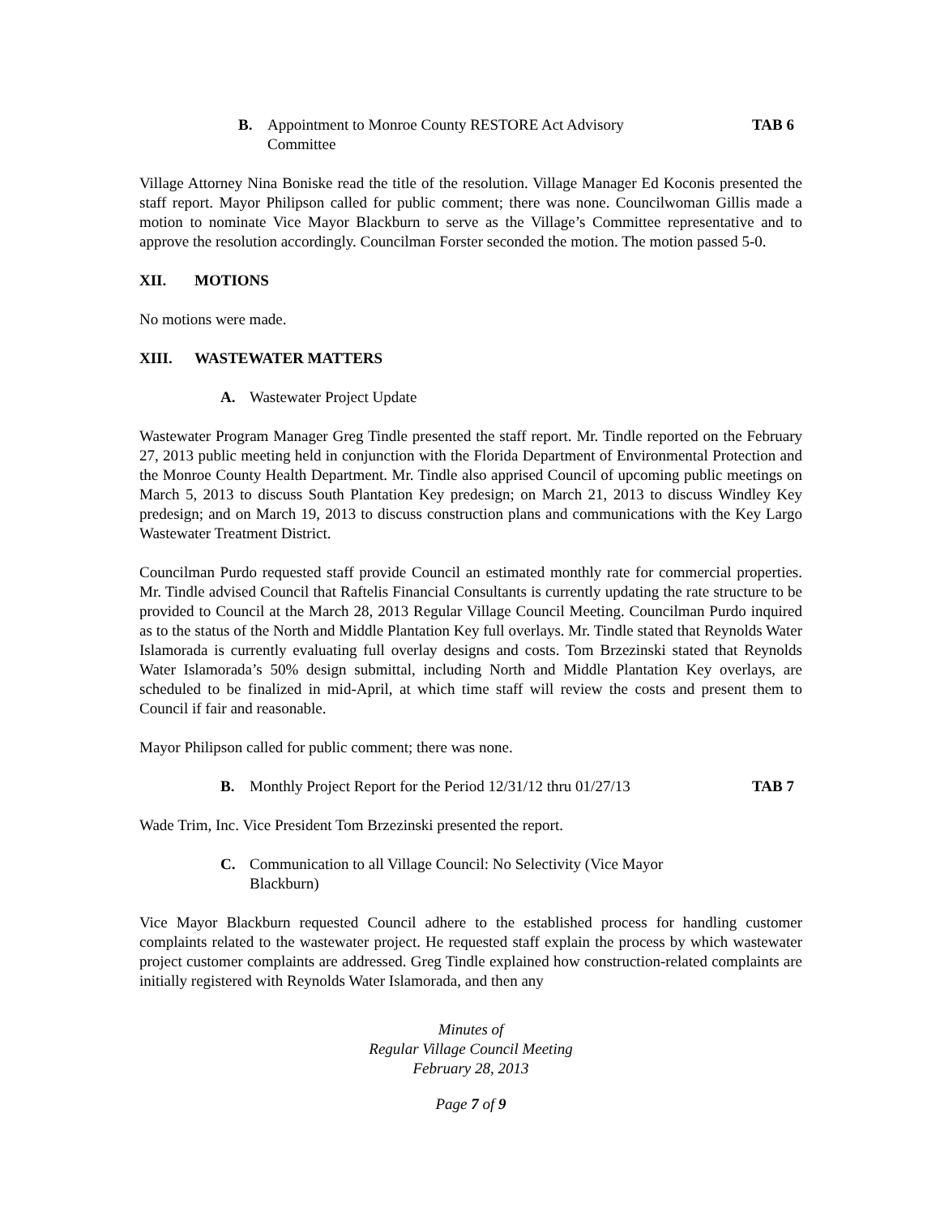B. Appointment to Monroe County RESTORE Act Advisory Committee TAB 6
Village Attorney Nina Boniske read the title of the resolution. Village Manager Ed Koconis presented the staff report. Mayor Philipson called for public comment; there was none. Councilwoman Gillis made a motion to nominate Vice Mayor Blackburn to serve as the Village’s Committee representative and to approve the resolution accordingly. Councilman Forster seconded the motion. The motion passed 5-0.
XII. MOTIONS
No motions were made.
XIII. WASTEWATER MATTERS
A. Wastewater Project Update
Wastewater Program Manager Greg Tindle presented the staff report. Mr. Tindle reported on the February 27, 2013 public meeting held in conjunction with the Florida Department of Environmental Protection and the Monroe County Health Department. Mr. Tindle also apprised Council of upcoming public meetings on March 5, 2013 to discuss South Plantation Key predesign; on March 21, 2013 to discuss Windley Key predesign; and on March 19, 2013 to discuss construction plans and communications with the Key Largo Wastewater Treatment District.
Councilman Purdo requested staff provide Council an estimated monthly rate for commercial properties. Mr. Tindle advised Council that Raftelis Financial Consultants is currently updating the rate structure to be provided to Council at the March 28, 2013 Regular Village Council Meeting. Councilman Purdo inquired as to the status of the North and Middle Plantation Key full overlays. Mr. Tindle stated that Reynolds Water Islamorada is currently evaluating full overlay designs and costs. Tom Brzezinski stated that Reynolds Water Islamorada’s 50% design submittal, including North and Middle Plantation Key overlays, are scheduled to be finalized in mid-April, at which time staff will review the costs and present them to Council if fair and reasonable.
Mayor Philipson called for public comment; there was none.
B. Monthly Project Report for the Period 12/31/12 thru 01/27/13 TAB 7
Wade Trim, Inc. Vice President Tom Brzezinski presented the report.
C. Communication to all Village Council: No Selectivity (Vice Mayor Blackburn)
Vice Mayor Blackburn requested Council adhere to the established process for handling customer complaints related to the wastewater project. He requested staff explain the process by which wastewater project customer complaints are addressed. Greg Tindle explained how construction-related complaints are initially registered with Reynolds Water Islamorada, and then any
Minutes of
Regular Village Council Meeting
February 28, 2013
Page 7 of 9